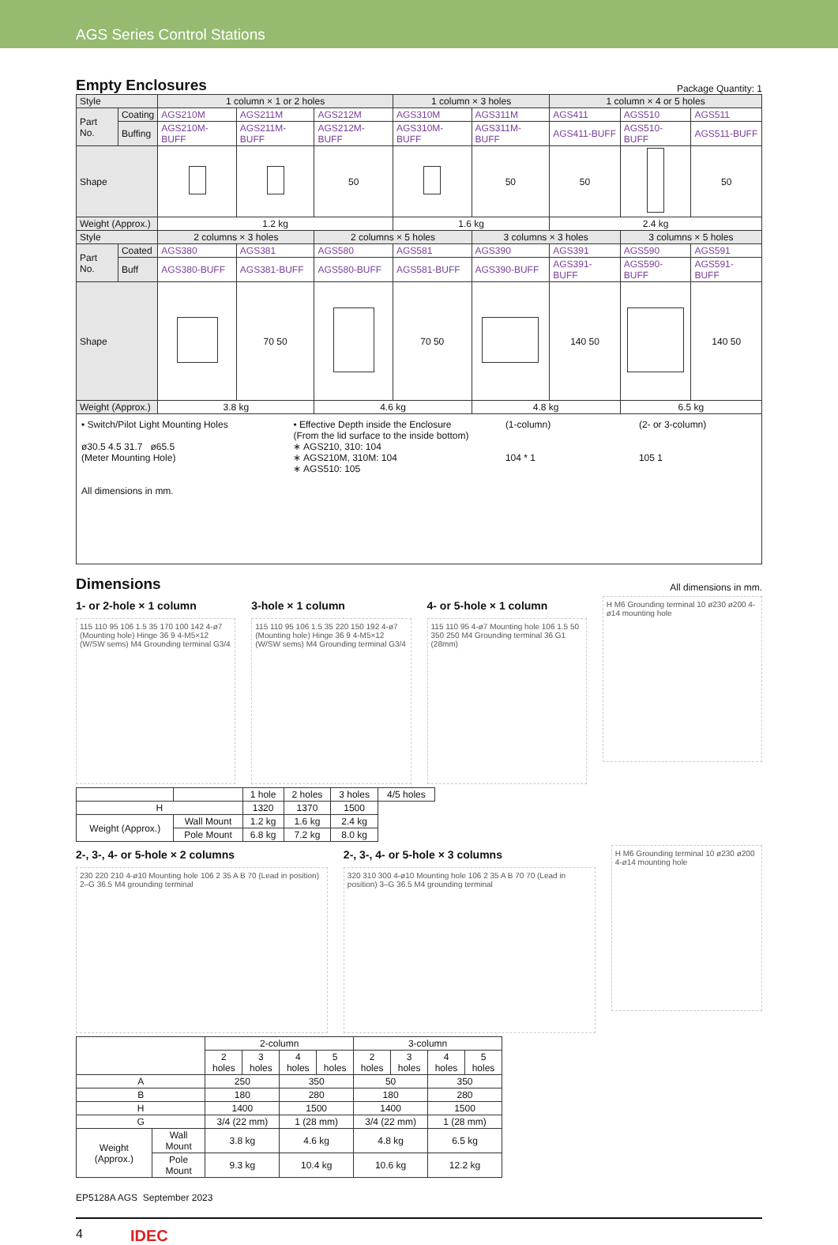AGS Series Control Stations
Empty Enclosures Package Quantity: 1
| Style | | 1 column × 1 or 2 holes | | | 1 column × 3 holes | | 1 column × 4 or 5 holes | | |
| Part No. | Coating | AGS210M | AGS211M | AGS212M | AGS310M | AGS311M | AGS411 | AGS510 | AGS511 |
| | Buffing | AGS210M-BUFF | AGS211M-BUFF | AGS212M-BUFF | AGS310M-BUFF | AGS311M-BUFF | AGS411-BUFF | AGS510-BUFF | AGS511-BUFF |
| Shape | | | | 50 | | 50 | 50 | | 50 |
| Weight (Approx.) | | 1.2 kg | | | 1.6 kg | | 2.4 kg | | |
| Style | | 2 columns × 3 holes | | 2 columns × 5 holes | | 3 columns × 3 holes | | 3 columns × 5 holes | |
| Part No. | Coated | AGS380 | AGS381 | AGS580 | AGS581 | AGS390 | AGS391 | AGS590 | AGS591 |
| | Buff | AGS380-BUFF | AGS381-BUFF | AGS580-BUFF | AGS581-BUFF | AGS390-BUFF | AGS391-BUFF | AGS590-BUFF | AGS591-BUFF |
| Shape | | | 70 50 | | 70 50 | | 140 50 | | 140 50 |
| Weight (Approx.) | | 3.8 kg | | 4.6 kg | | 4.8 kg | | 6.5 kg | |
• Switch/Pilot Light Mounting Holes
ø30.5 4.5 31.7 ø65.5
(Meter Mounting Hole)
All dimensions in mm.
• Effective Depth inside the Enclosure
(From the lid surface to the inside bottom)
∗ AGS210, 310: 104
∗ AGS210M, 310M: 104
∗ AGS510: 105
(1-column)
104 * 1
(2- or 3-column)
105 1
Dimensions All dimensions in mm.
1- or 2-hole × 1 column
115 110 95 106 1.5 35 170 100 142 4-ø7 (Mounting hole) Hinge 36 9 4-M5×12 (W/SW sems) M4 Grounding terminal G3/4
3-hole × 1 column
115 110 95 106 1.5 35 220 150 192 4-ø7 (Mounting hole) Hinge 36 9 4-M5×12 (W/SW sems) M4 Grounding terminal G3/4
4- or 5-hole × 1 column
115 110 95 4-ø7 Mounting hole 106 1.5 50 350 250 M4 Grounding terminal 36 G1 (28mm)
H M6 Grounding terminal 10 ø230 ø200 4-ø14 mounting hole
| | | | 1 hole | 2 holes | 3 holes | 4/5 holes |
| --- | --- | --- | --- | --- | --- | --- |
| H | | 1320 | | 1370 | 1500 | |
| Weight (Approx.) | Wall Mount | 1.2 kg | | 1.6 kg | 2.4 kg | |
| | Pole Mount | 6.8 kg | | 7.2 kg | 8.0 kg | |
2-, 3-, 4- or 5-hole × 2 columns
230 220 210 4-ø10 Mounting hole 106 2 35 A B 70 (Lead in position) 2–G 36.5 M4 grounding terminal
2-, 3-, 4- or 5-hole × 3 columns
320 310 300 4-ø10 Mounting hole 106 2 35 A B 70 70 (Lead in position) 3–G 36.5 M4 grounding terminal
H M6 Grounding terminal 10 ø230 ø200 4-ø14 mounting hole
| | | 2-column | | | | 3-column | | | |
| --- | --- | --- | --- | --- | --- | --- | --- | --- | --- |
| | | 2 holes | 3 holes | 4 holes | 5 holes | 2 holes | 3 holes | 4 holes | 5 holes |
| A | | 250 | | 350 | | 50 | | 350 | |
| B | | 180 | | 280 | | 180 | | 280 | |
| H | | 1400 | | 1500 | | 1400 | | 1500 | |
| G | | 3/4 (22 mm) | | 1 (28 mm) | | 3/4 (22 mm) | | 1 (28 mm) | |
| Weight (Approx.) | Wall Mount | 3.8 kg | | 4.6 kg | | 4.8 kg | | 6.5 kg | |
| | Pole Mount | 9.3 kg | | 10.4 kg | | 10.6 kg | | 12.2 kg | |
EP5128A AGS September 2023
4 IDEC